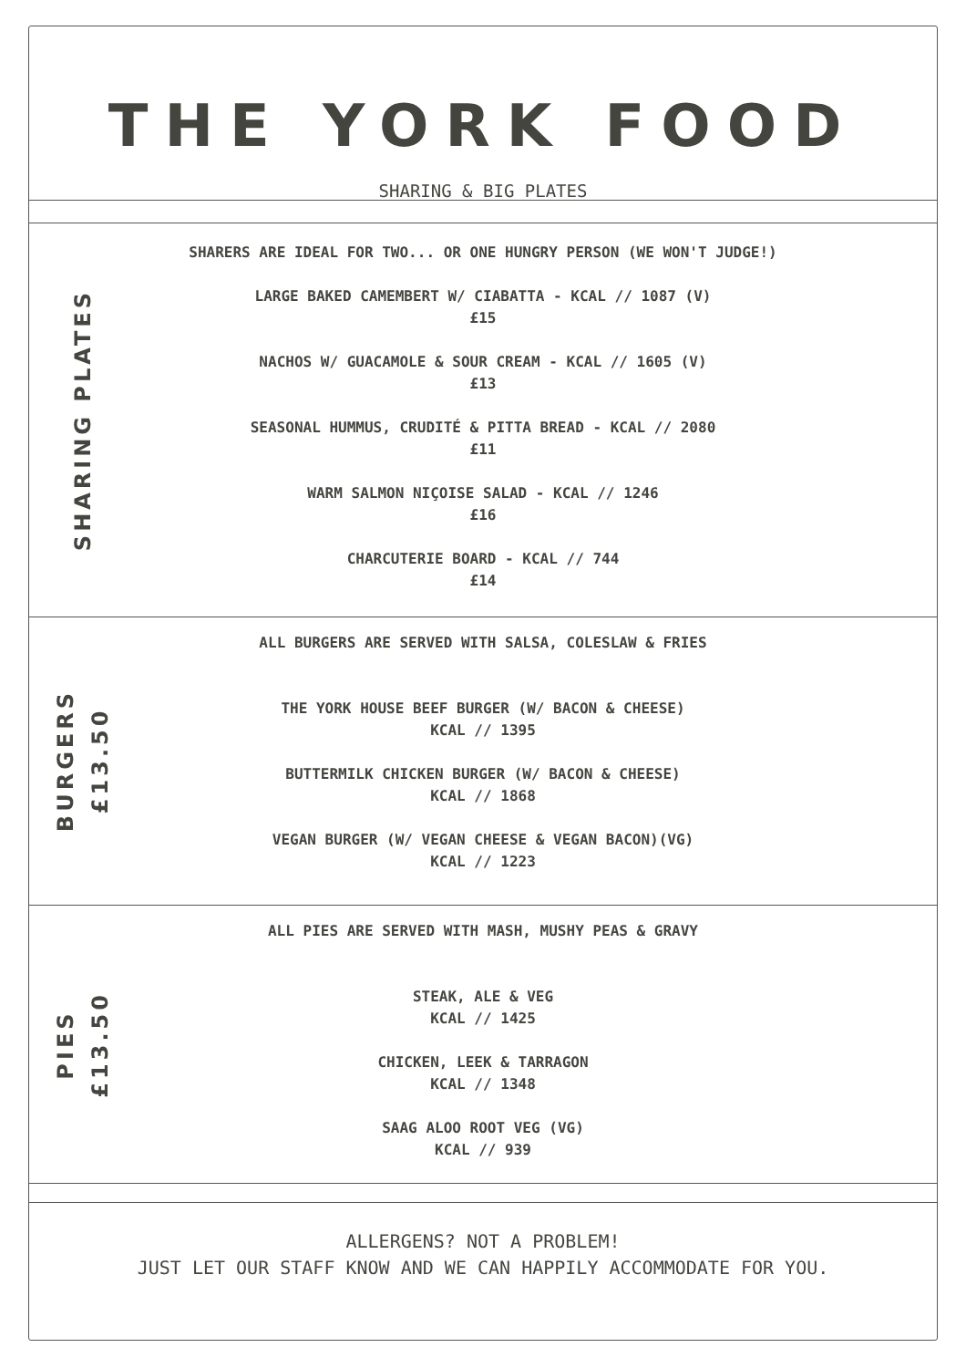THE YORK FOOD
SHARING & BIG PLATES
SHARING PLATES
SHARERS ARE IDEAL FOR TWO... OR ONE HUNGRY PERSON (WE WON'T JUDGE!)
LARGE BAKED CAMEMBERT W/ CIABATTA - KCAL // 1087 (V)
£15
NACHOS W/ GUACAMOLE & SOUR CREAM - KCAL // 1605 (V)
£13
SEASONAL HUMMUS, CRUDITÉ & PITTA BREAD - KCAL // 2080
£11
WARM SALMON NIÇOISE SALAD - KCAL // 1246
£16
CHARCUTERIE BOARD - KCAL // 744
£14
BURGERS
£13.50
ALL BURGERS ARE SERVED WITH SALSA, COLESLAW & FRIES
THE YORK HOUSE BEEF BURGER (W/ BACON & CHEESE)
KCAL // 1395
BUTTERMILK CHICKEN BURGER (W/ BACON & CHEESE)
KCAL // 1868
VEGAN BURGER (W/ VEGAN CHEESE & VEGAN BACON)(VG)
KCAL // 1223
PIES
£13.50
ALL PIES ARE SERVED WITH MASH, MUSHY PEAS & GRAVY
STEAK, ALE & VEG
KCAL // 1425
CHICKEN, LEEK & TARRAGON
KCAL // 1348
SAAG ALOO ROOT VEG (VG)
KCAL // 939
ALLERGENS? NOT A PROBLEM!
JUST LET OUR STAFF KNOW AND WE CAN HAPPILY ACCOMMODATE FOR YOU.